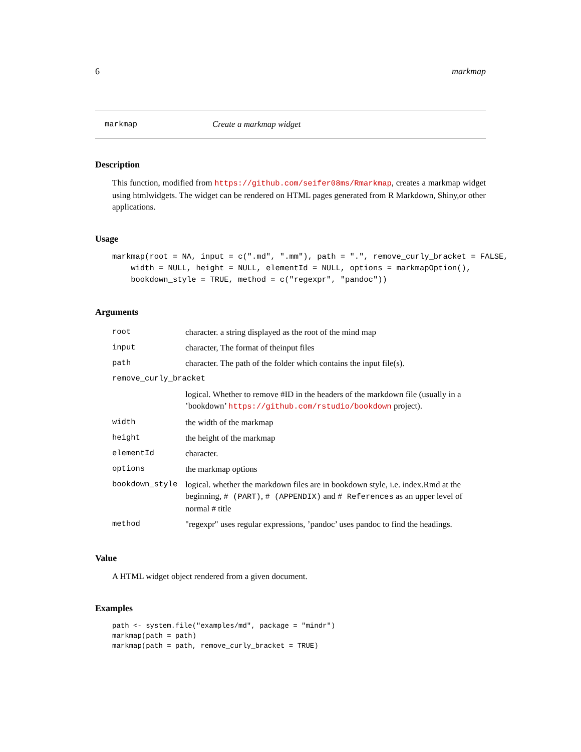6 markmap
markmap Create a markmap widget
Description
This function, modified from https://github.com/seifer08ms/Rmarkmap, creates a markmap widget using htmlwidgets. The widget can be rendered on HTML pages generated from R Markdown, Shiny,or other applications.
Usage
markmap(root = NA, input = c(".md", ".mm"), path = ".", remove_curly_bracket = FALSE,
    width = NULL, height = NULL, elementId = NULL, options = markmapOption(),
    bookdown_style = TRUE, method = c("regexpr", "pandoc"))
Arguments
| root | character. a string displayed as the root of the mind map |
| input | character, The format of theinput files |
| path | character. The path of the folder which contains the input file(s). |
| remove_curly_bracket | |
| | logical. Whether to remove #ID in the headers of the markdown file (usually in a ’bookdown’ https://github.com/rstudio/bookdown project). |
| width | the width of the markmap |
| height | the height of the markmap |
| elementId | character. |
| options | the markmap options |
| bookdown_style | logical. whether the markdown files are in bookdown style, i.e. index.Rmd at the beginning, # (PART) , # (APPENDIX) and # References as an upper level of normal # title |
| method | "regexpr" uses regular expressions, ’pandoc’ uses pandoc to find the headings. |
Value
A HTML widget object rendered from a given document.
Examples
path <- system.file("examples/md", package = "mindr")
markmap(path = path)
markmap(path = path, remove_curly_bracket = TRUE)